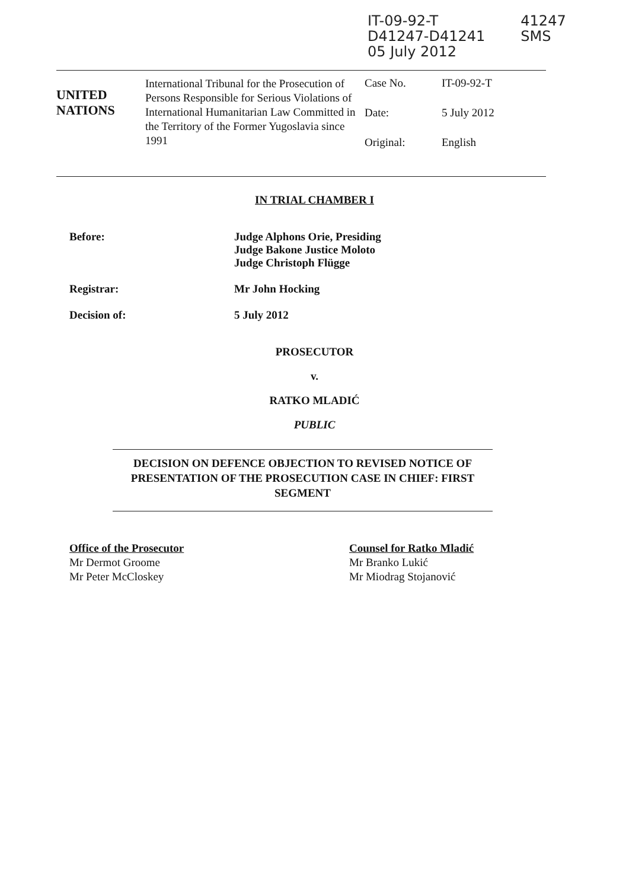IT-09-92-T
D41247-D41241
05 July 2012
41247
SMS
UNITED
NATIONS
International Tribunal for the Prosecution of Persons Responsible for Serious Violations of International Humanitarian Law Committed in the Territory of the Former Yugoslavia since 1991
Case No. IT-09-92-T
Date: 5 July 2012
Original: English
IN TRIAL CHAMBER I
Before: Judge Alphons Orie, Presiding
Judge Bakone Justice Moloto
Judge Christoph Flügge
Registrar: Mr John Hocking
Decision of: 5 July 2012
PROSECUTOR
v.
RATKO MLADIĆ
PUBLIC
DECISION ON DEFENCE OBJECTION TO REVISED NOTICE OF PRESENTATION OF THE PROSECUTION CASE IN CHIEF: FIRST SEGMENT
Office of the Prosecutor
Mr Dermot Groome
Mr Peter McCloskey
Counsel for Ratko Mladić
Mr Branko Lukić
Mr Miodrag Stojanović